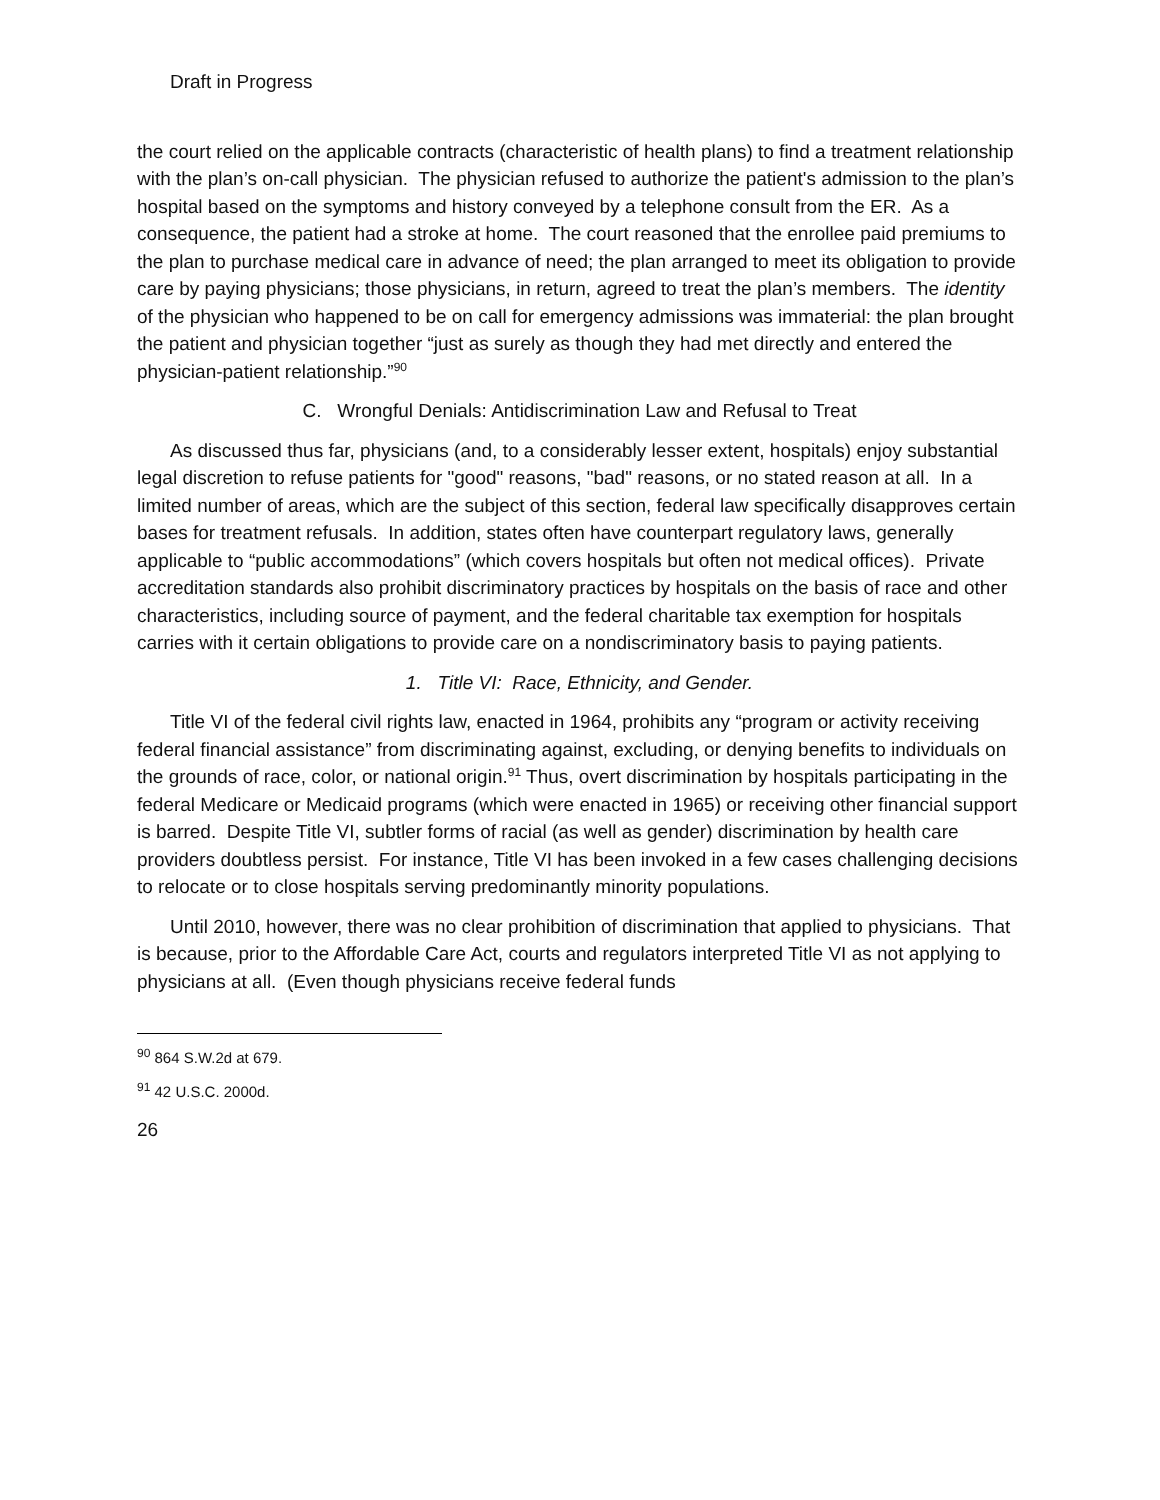Draft in Progress
the court relied on the applicable contracts (characteristic of health plans) to find a treatment relationship with the plan’s on-call physician. The physician refused to authorize the patient's admission to the plan’s hospital based on the symptoms and history conveyed by a telephone consult from the ER. As a consequence, the patient had a stroke at home. The court reasoned that the enrollee paid premiums to the plan to purchase medical care in advance of need; the plan arranged to meet its obligation to provide care by paying physicians; those physicians, in return, agreed to treat the plan’s members. The identity of the physician who happened to be on call for emergency admissions was immaterial: the plan brought the patient and physician together “just as surely as though they had met directly and entered the physician-patient relationship.”<sup>90</sup>
C. Wrongful Denials: Antidiscrimination Law and Refusal to Treat
As discussed thus far, physicians (and, to a considerably lesser extent, hospitals) enjoy substantial legal discretion to refuse patients for "good" reasons, "bad" reasons, or no stated reason at all. In a limited number of areas, which are the subject of this section, federal law specifically disapproves certain bases for treatment refusals. In addition, states often have counterpart regulatory laws, generally applicable to “public accommodations” (which covers hospitals but often not medical offices). Private accreditation standards also prohibit discriminatory practices by hospitals on the basis of race and other characteristics, including source of payment, and the federal charitable tax exemption for hospitals carries with it certain obligations to provide care on a nondiscriminatory basis to paying patients.
1. Title VI: Race, Ethnicity, and Gender.
Title VI of the federal civil rights law, enacted in 1964, prohibits any “program or activity receiving federal financial assistance” from discriminating against, excluding, or denying benefits to individuals on the grounds of race, color, or national origin.<sup>91</sup> Thus, overt discrimination by hospitals participating in the federal Medicare or Medicaid programs (which were enacted in 1965) or receiving other financial support is barred. Despite Title VI, subtler forms of racial (as well as gender) discrimination by health care providers doubtless persist. For instance, Title VI has been invoked in a few cases challenging decisions to relocate or to close hospitals serving predominantly minority populations.
Until 2010, however, there was no clear prohibition of discrimination that applied to physicians. That is because, prior to the Affordable Care Act, courts and regulators interpreted Title VI as not applying to physicians at all. (Even though physicians receive federal funds
<sup>90</sup> 864 S.W.2d at 679.
<sup>91</sup> 42 U.S.C. 2000d.
26